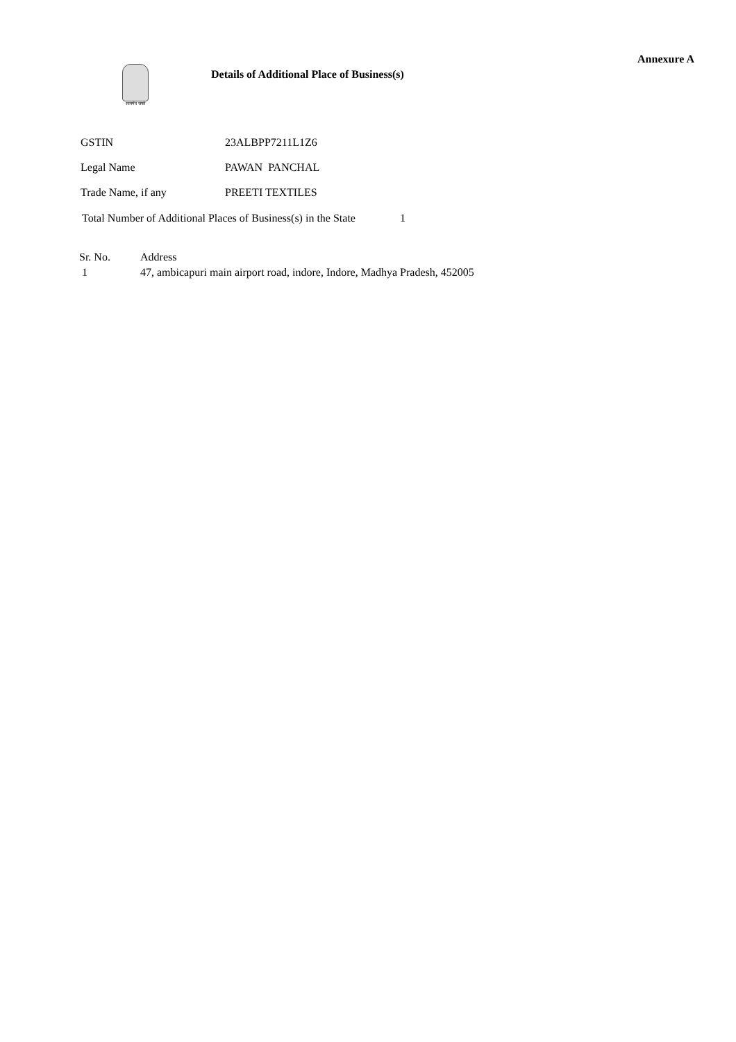Annexure A
सत्यमेव जयते
Details of Additional Place of Business(s)
| GSTIN | 23ALBPP7211L1Z6 |
| Legal Name | PAWAN PANCHAL |
| Trade Name, if any | PREETI TEXTILES |
Total Number of Additional Places of Business(s) in the State 1
| Sr. No. | Address |
| --- | --- |
| 1 | 47, ambicapuri main airport road, indore, Indore, Madhya Pradesh, 452005 |